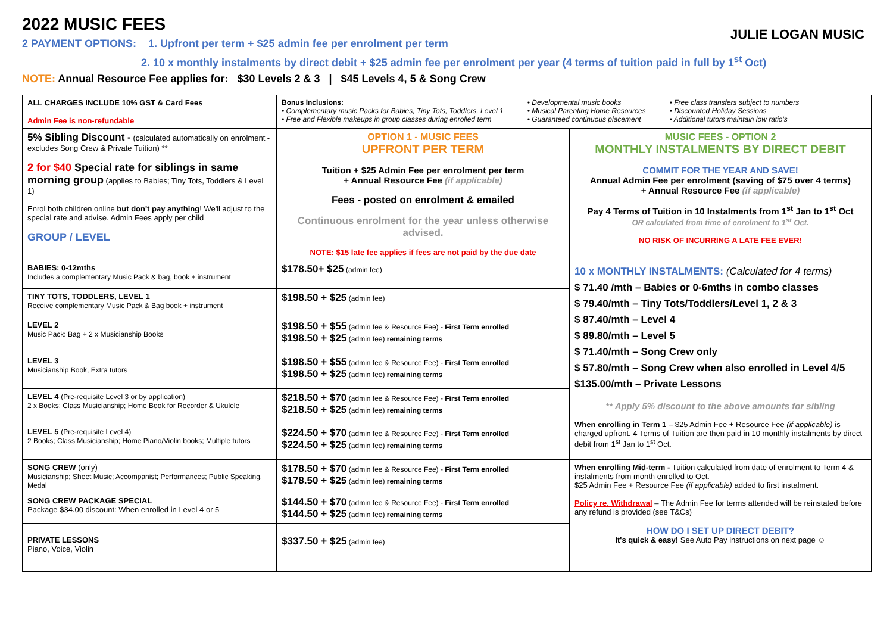JULIE LOGAN MUSIC
2022 MUSIC FEES
2 PAYMENT OPTIONS: 1. Upfront per term + $25 admin fee per enrolment per term
2. 10 x monthly instalments by direct debit + $25 admin fee per enrolment per year (4 terms of tuition paid in full by 1<sup>st</sup> Oct)
NOTE: Annual Resource Fee applies for: $30 Levels 2 & 3 | $45 Levels 4, 5 & Song Crew
| ALL CHARGES INCLUDE 10% GST & Card Fees Admin Fee is non-refundable | Bonus Inclusions: • Complementary music Packs for Babies, Tiny Tots, Toddlers, Level 1 • Free and Flexible makeups in group classes during enrolled term • Developmental music books • Musical Parenting Home Resources • Guaranteed continuous placement • Free class transfers subject to numbers • Discounted Holiday Sessions • Additional tutors maintain low ratio's | |
| 5% Sibling Discount - (calculated automatically on enrolment - excludes Song Crew & Private Tuition) ** 2 for $40 Special rate for siblings in same morning group (applies to Babies; Tiny Tots, Toddlers & Level 1) Enrol both children online but don't pay anything ! We'll adjust to the special rate and advise. Admin Fees apply per child GROUP / LEVEL | OPTION 1 - MUSIC FEES UPFRONT PER TERM Tuition + $25 Admin Fee per enrolment per term + Annual Resource Fee (if applicable) Fees - posted on enrolment & emailed Continuous enrolment for the year unless otherwise advised. NOTE: $15 late fee applies if fees are not paid by the due date | MUSIC FEES - OPTION 2 MONTHLY INSTALMENTS BY DIRECT DEBIT COMMIT FOR THE YEAR AND SAVE! Annual Admin Fee per enrolment (saving of $75 over 4 terms) + Annual Resource Fee (if applicable) Pay 4 Terms of Tuition in 10 Instalments from 1<sup>st</sup> Jan to 1<sup>st</sup> Oct OR calculated from time of enrolment to 1<sup>st</sup> Oct. NO RISK OF INCURRING A LATE FEE EVER! |
| BABIES: 0-12mths Includes a complementary Music Pack & bag, book + instrument | $178.50+ $25 (admin fee) | 10 x MONTHLY INSTALMENTS: (Calculated for 4 terms) $ 71.40 /mth – Babies or 0-6mths in combo classes $ 79.40/mth – Tiny Tots/Toddlers/Level 1, 2 & 3 $ 87.40/mth – Level 4 $ 89.80/mth – Level 5 $ 71.40/mth – Song Crew only $ 57.80/mth – Song Crew when also enrolled in Level 4/5 $135.00/mth – Private Lessons ** Apply 5% discount to the above amounts for sibling When enrolling in Term 1 – $25 Admin Fee + Resource Fee (if applicable) is charged upfront. 4 Terms of Tuition are then paid in 10 monthly instalments by direct debit from 1<sup>st</sup> Jan to 1<sup>st</sup> Oct. |
| TINY TOTS, TODDLERS, LEVEL 1 Receive complementary Music Pack & Bag book + instrument | $198.50 + $25 (admin fee) | |
| LEVEL 2 Music Pack: Bag + 2 x Musicianship Books | $198.50 + $55 (admin fee & Resource Fee) - First Term enrolled $198.50 + $25 (admin fee) remaining terms | |
| LEVEL 3 Musicianship Book, Extra tutors | $198.50 + $55 (admin fee & Resource Fee) - First Term enrolled $198.50 + $25 (admin fee) remaining terms | |
| LEVEL 4 (Pre-requisite Level 3 or by application) 2 x Books: Class Musicianship; Home Book for Recorder & Ukulele | $218.50 + $70 (admin fee & Resource Fee) - First Term enrolled $218.50 + $25 (admin fee) remaining terms | |
| LEVEL 5 (Pre-requisite Level 4) 2 Books; Class Musicianship; Home Piano/Violin books; Multiple tutors | $224.50 + $70 (admin fee & Resource Fee) - First Term enrolled $224.50 + $25 (admin fee) remaining terms | |
| SONG CREW (only) Musicianship; Sheet Music; Accompanist; Performances; Public Speaking, Medal | $178.50 + $70 (admin fee & Resource Fee) - First Term enrolled $178.50 + $25 (admin fee) remaining terms | When enrolling Mid-term - Tuition calculated from date of enrolment to Term 4 & instalments from month enrolled to Oct. $25 Admin Fee + Resource Fee (if applicable) added to first instalment. Policy re. Withdrawal – The Admin Fee for terms attended will be reinstated before any refund is provided (see T&Cs) HOW DO I SET UP DIRECT DEBIT? It's quick & easy! See Auto Pay instructions on next page ☺ |
| SONG CREW PACKAGE SPECIAL Package $34.00 discount: When enrolled in Level 4 or 5 | $144.50 + $70 (admin fee & Resource Fee) - First Term enrolled $144.50 + $25 (admin fee) remaining terms | |
| PRIVATE LESSONS Piano, Voice, Violin | $337.50 + $25 (admin fee) | |